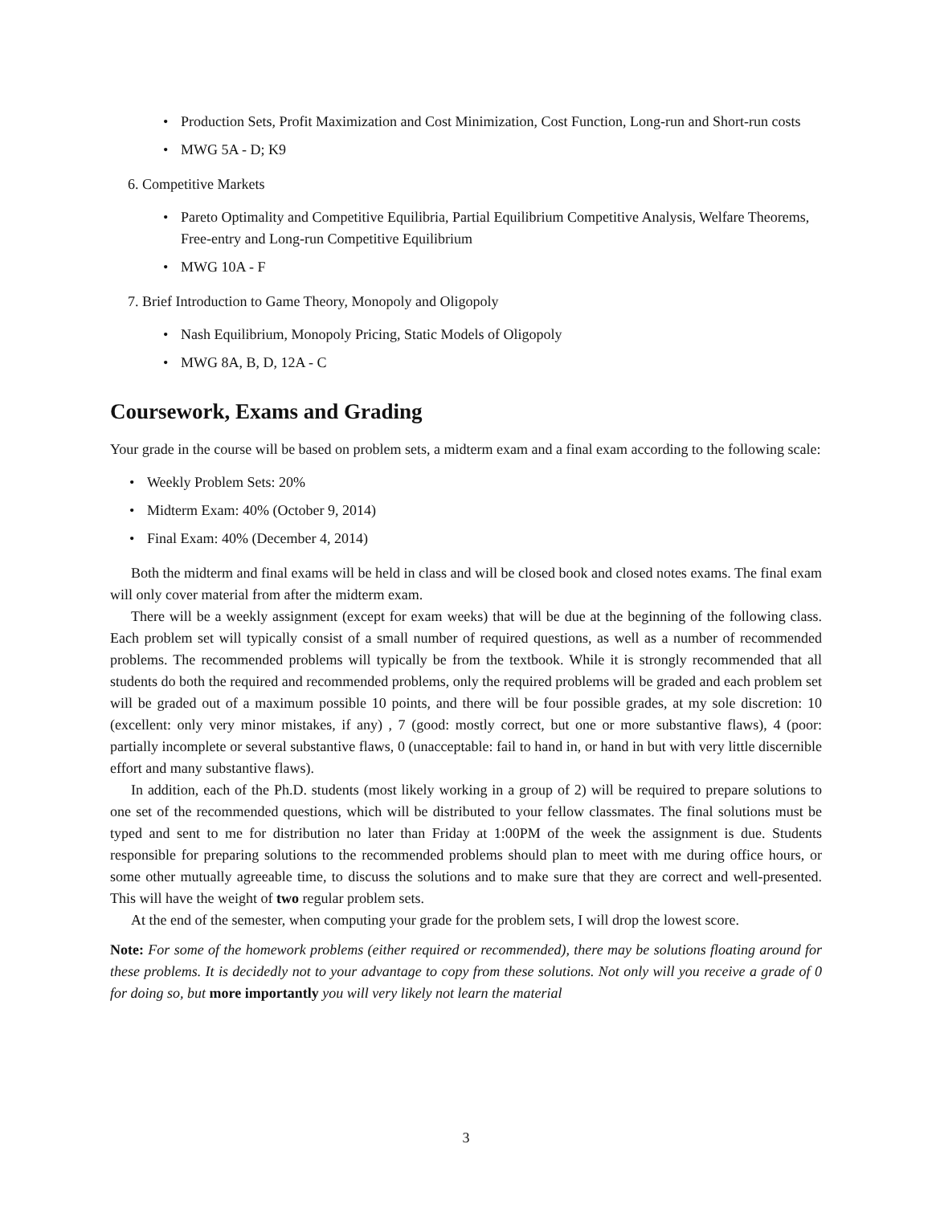• Production Sets, Profit Maximization and Cost Minimization, Cost Function, Long-run and Short-run costs
• MWG 5A - D; K9
6. Competitive Markets
• Pareto Optimality and Competitive Equilibria, Partial Equilibrium Competitive Analysis, Welfare Theorems, Free-entry and Long-run Competitive Equilibrium
• MWG 10A - F
7. Brief Introduction to Game Theory, Monopoly and Oligopoly
• Nash Equilibrium, Monopoly Pricing, Static Models of Oligopoly
• MWG 8A, B, D, 12A - C
Coursework, Exams and Grading
Your grade in the course will be based on problem sets, a midterm exam and a final exam according to the following scale:
• Weekly Problem Sets: 20%
• Midterm Exam: 40% (October 9, 2014)
• Final Exam: 40% (December 4, 2014)
Both the midterm and final exams will be held in class and will be closed book and closed notes exams. The final exam will only cover material from after the midterm exam.
There will be a weekly assignment (except for exam weeks) that will be due at the beginning of the following class. Each problem set will typically consist of a small number of required questions, as well as a number of recommended problems. The recommended problems will typically be from the textbook. While it is strongly recommended that all students do both the required and recommended problems, only the required problems will be graded and each problem set will be graded out of a maximum possible 10 points, and there will be four possible grades, at my sole discretion: 10 (excellent: only very minor mistakes, if any) , 7 (good: mostly correct, but one or more substantive flaws), 4 (poor: partially incomplete or several substantive flaws, 0 (unacceptable: fail to hand in, or hand in but with very little discernible effort and many substantive flaws).
In addition, each of the Ph.D. students (most likely working in a group of 2) will be required to prepare solutions to one set of the recommended questions, which will be distributed to your fellow classmates. The final solutions must be typed and sent to me for distribution no later than Friday at 1:00PM of the week the assignment is due. Students responsible for preparing solutions to the recommended problems should plan to meet with me during office hours, or some other mutually agreeable time, to discuss the solutions and to make sure that they are correct and well-presented. This will have the weight of two regular problem sets.
At the end of the semester, when computing your grade for the problem sets, I will drop the lowest score.
Note: For some of the homework problems (either required or recommended), there may be solutions floating around for these problems. It is decidedly not to your advantage to copy from these solutions. Not only will you receive a grade of 0 for doing so, but more importantly you will very likely not learn the material
3